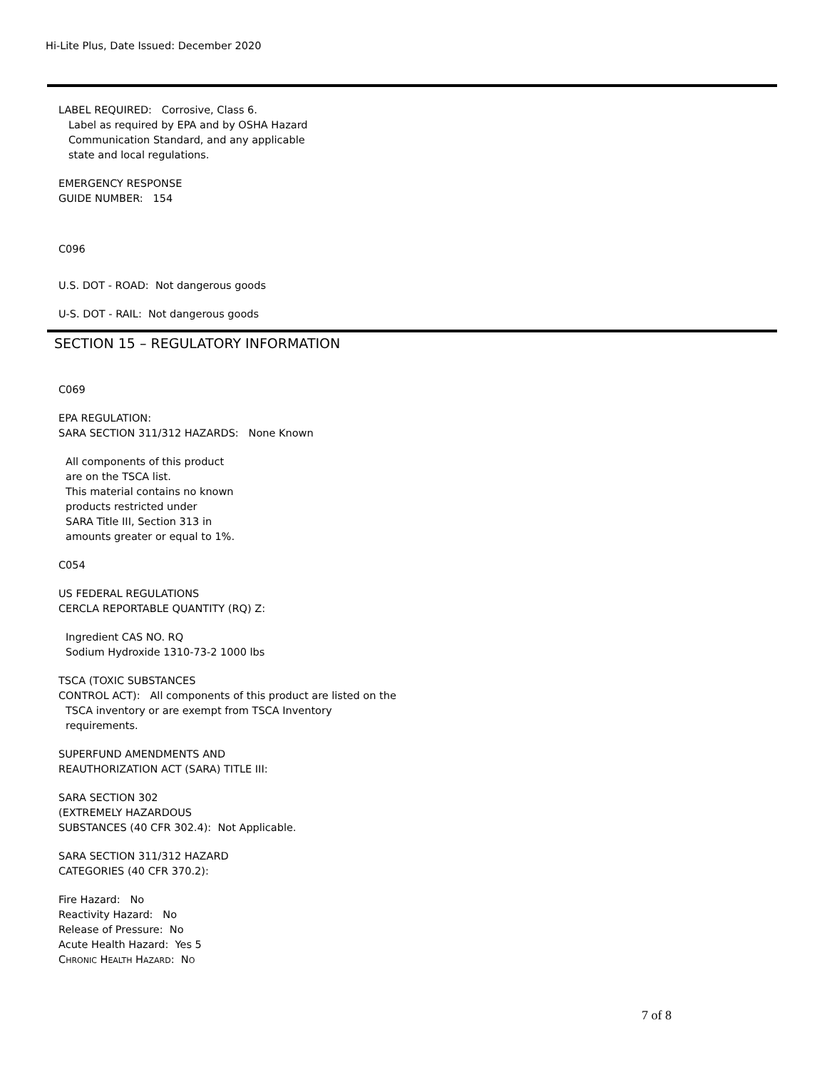Hi-Lite Plus, Date Issued: December 2020
LABEL REQUIRED: Corrosive, Class 6.
Label as required by EPA and by OSHA Hazard
Communication Standard, and any applicable
state and local regulations.
EMERGENCY RESPONSE
GUIDE NUMBER: 154
C096
U.S. DOT - ROAD: Not dangerous goods
U-S. DOT - RAIL: Not dangerous goods
SECTION 15 – REGULATORY INFORMATION
C069
EPA REGULATION:
SARA SECTION 311/312 HAZARDS: None Known
All components of this product
are on the TSCA list.
This material contains no known
products restricted under
SARA Title III, Section 313 in
amounts greater or equal to 1%.
C054
US FEDERAL REGULATIONS
CERCLA REPORTABLE QUANTITY (RQ) Z:
Ingredient CAS NO. RQ
Sodium Hydroxide 1310-73-2 1000 lbs
TSCA (TOXIC SUBSTANCES
CONTROL ACT): All components of this product are listed on the
TSCA inventory or are exempt from TSCA Inventory
requirements.
SUPERFUND AMENDMENTS AND
REAUTHORIZATION ACT (SARA) TITLE III:
SARA SECTION 302
(EXTREMELY HAZARDOUS
SUBSTANCES (40 CFR 302.4): Not Applicable.
SARA SECTION 311/312 HAZARD
CATEGORIES (40 CFR 370.2):
Fire Hazard: No
Reactivity Hazard: No
Release of Pressure: No
Acute Health Hazard: Yes 5
CHRONIC HEALTH HAZARD: NO
7 of 8